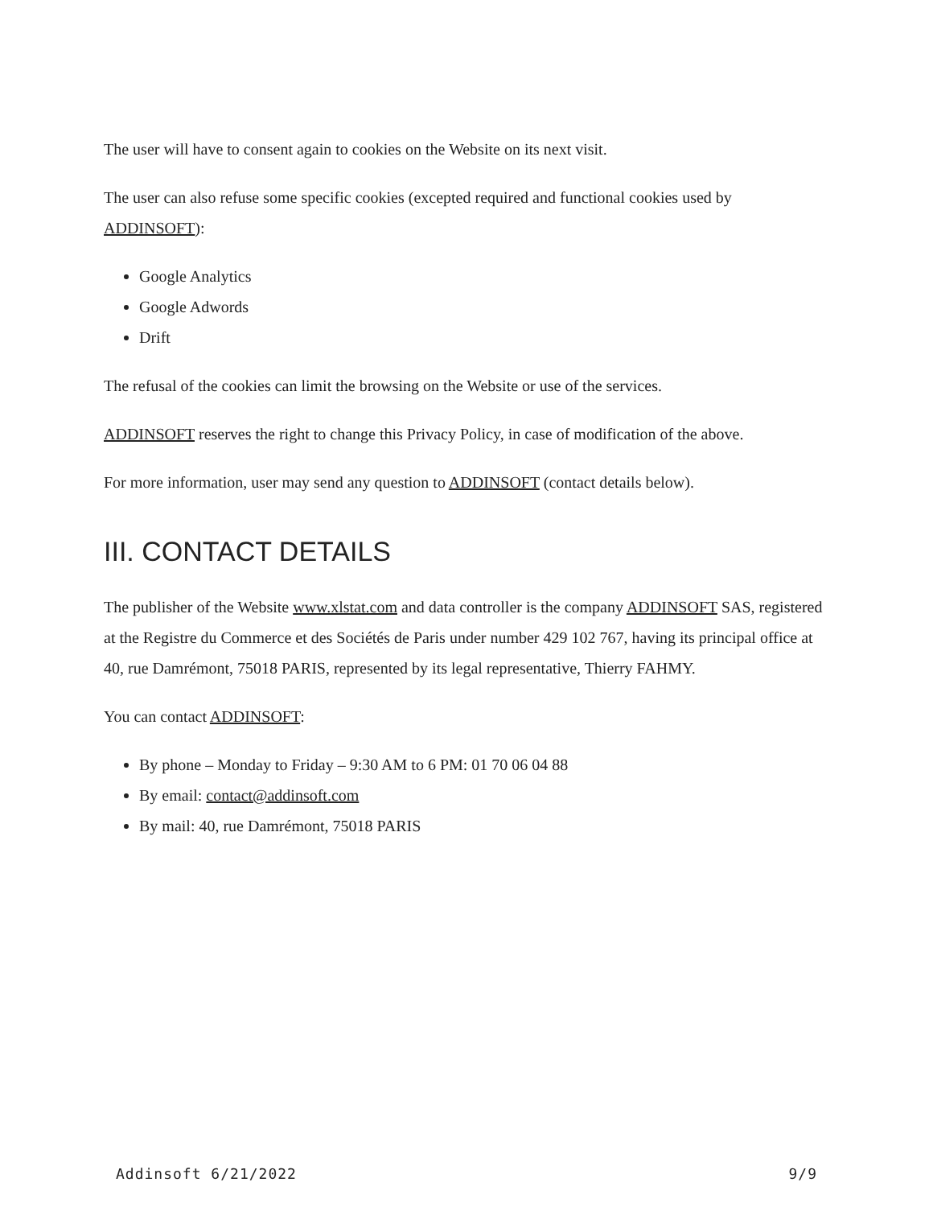The user will have to consent again to cookies on the Website on its next visit.
The user can also refuse some specific cookies (excepted required and functional cookies used by ADDINSOFT):
Google Analytics
Google Adwords
Drift
The refusal of the cookies can limit the browsing on the Website or use of the services.
ADDINSOFT reserves the right to change this Privacy Policy, in case of modification of the above.
For more information, user may send any question to ADDINSOFT (contact details below).
III. CONTACT DETAILS
The publisher of the Website www.xlstat.com and data controller is the company ADDINSOFT SAS, registered at the Registre du Commerce et des Sociétés de Paris under number 429 102 767, having its principal office at 40, rue Damrémont, 75018 PARIS, represented by its legal representative, Thierry FAHMY.
You can contact ADDINSOFT:
By phone – Monday to Friday – 9:30 AM to 6 PM: 01 70 06 04 88
By email: contact@addinsoft.com
By mail: 40, rue Damrémont, 75018 PARIS
Addinsoft 6/21/2022 9/9